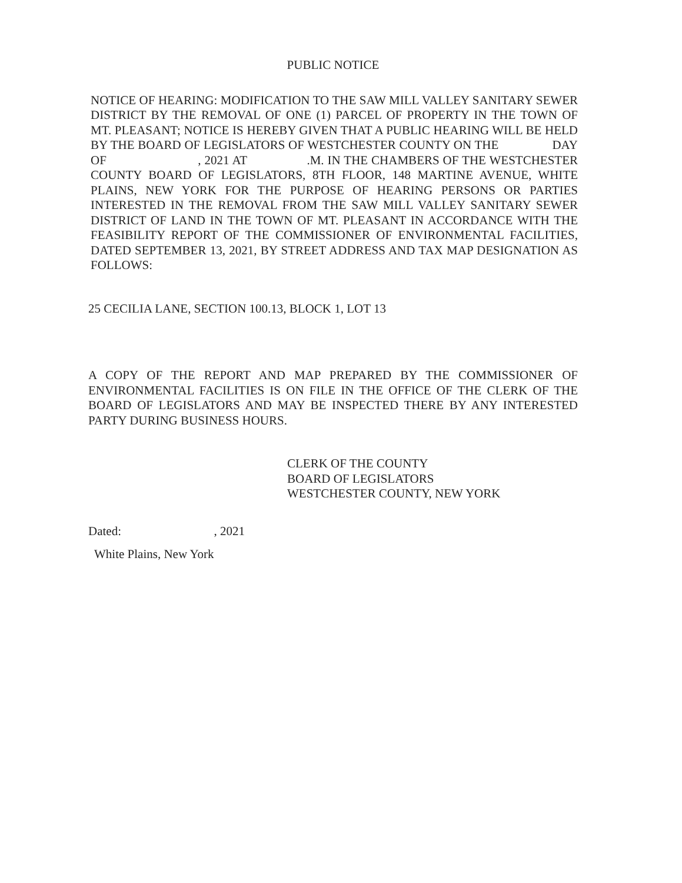PUBLIC NOTICE
NOTICE OF HEARING: MODIFICATION TO THE SAW MILL VALLEY SANITARY SEWER DISTRICT BY THE REMOVAL OF ONE (1) PARCEL OF PROPERTY IN THE TOWN OF MT. PLEASANT; NOTICE IS HEREBY GIVEN THAT A PUBLIC HEARING WILL BE HELD BY THE BOARD OF LEGISLATORS OF WESTCHESTER COUNTY ON THE DAY OF , 2021 AT .M. IN THE CHAMBERS OF THE WESTCHESTER COUNTY BOARD OF LEGISLATORS, 8TH FLOOR, 148 MARTINE AVENUE, WHITE PLAINS, NEW YORK FOR THE PURPOSE OF HEARING PERSONS OR PARTIES INTERESTED IN THE REMOVAL FROM THE SAW MILL VALLEY SANITARY SEWER DISTRICT OF LAND IN THE TOWN OF MT. PLEASANT IN ACCORDANCE WITH THE FEASIBILITY REPORT OF THE COMMISSIONER OF ENVIRONMENTAL FACILITIES, DATED SEPTEMBER 13, 2021, BY STREET ADDRESS AND TAX MAP DESIGNATION AS FOLLOWS:
25 CECILIA LANE, SECTION 100.13, BLOCK 1, LOT 13
A COPY OF THE REPORT AND MAP PREPARED BY THE COMMISSIONER OF ENVIRONMENTAL FACILITIES IS ON FILE IN THE OFFICE OF THE CLERK OF THE BOARD OF LEGISLATORS AND MAY BE INSPECTED THERE BY ANY INTERESTED PARTY DURING BUSINESS HOURS.
CLERK OF THE COUNTY
BOARD OF LEGISLATORS
WESTCHESTER COUNTY, NEW YORK
Dated: , 2021
White Plains, New York